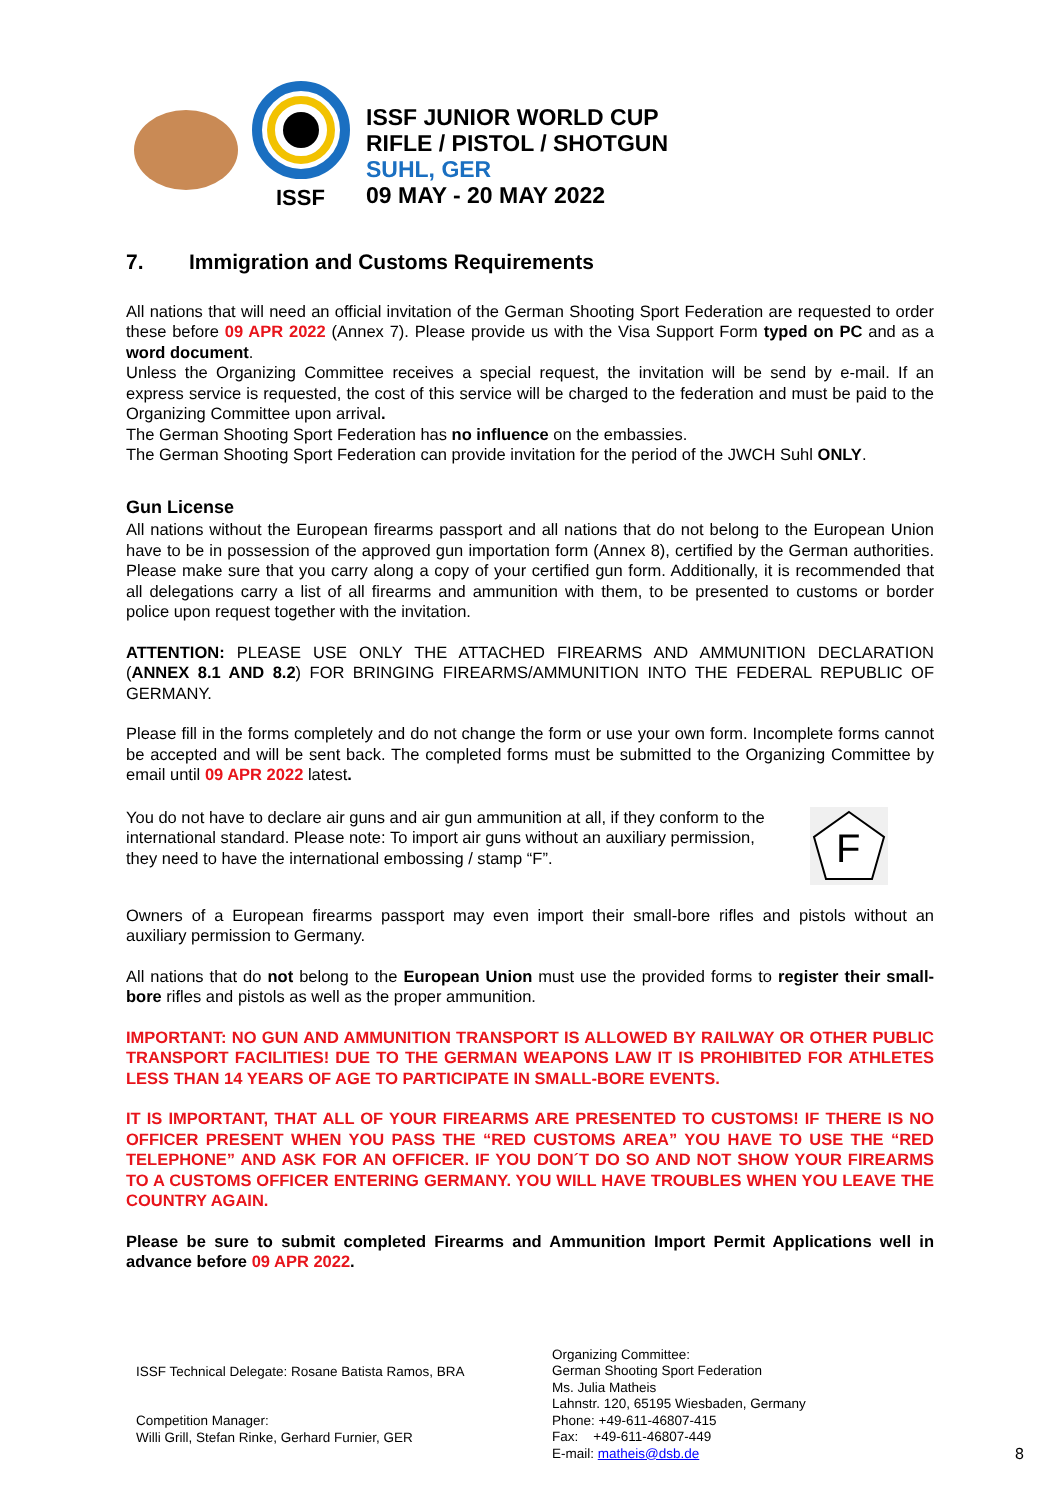ISSF
ISSF JUNIOR WORLD CUP
RIFLE / PISTOL / SHOTGUN
SUHL, GER
09 MAY - 20 MAY 2022
7. Immigration and Customs Requirements
All nations that will need an official invitation of the German Shooting Sport Federation are requested to order these before 09 APR 2022 (Annex 7). Please provide us with the Visa Support Form typed on PC and as a word document.
Unless the Organizing Committee receives a special request, the invitation will be send by e-mail. If an express service is requested, the cost of this service will be charged to the federation and must be paid to the Organizing Committee upon arrival.
The German Shooting Sport Federation has no influence on the embassies.
The German Shooting Sport Federation can provide invitation for the period of the JWCH Suhl ONLY.
Gun License
All nations without the European firearms passport and all nations that do not belong to the European Union have to be in possession of the approved gun importation form (Annex 8), certified by the German authorities. Please make sure that you carry along a copy of your certified gun form. Additionally, it is recommended that all delegations carry a list of all firearms and ammunition with them, to be presented to customs or border police upon request together with the invitation.
ATTENTION: PLEASE USE ONLY THE ATTACHED FIREARMS AND AMMUNITION DECLARATION (ANNEX 8.1 AND 8.2) FOR BRINGING FIREARMS/AMMUNITION INTO THE FEDERAL REPUBLIC OF GERMANY.
Please fill in the forms completely and do not change the form or use your own form. Incomplete forms cannot be accepted and will be sent back. The completed forms must be submitted to the Organizing Committee by email until 09 APR 2022 latest.
You do not have to declare air guns and air gun ammunition at all, if they conform to the international standard. Please note: To import air guns without an auxiliary permission, they need to have the international embossing / stamp “F”.
F
Owners of a European firearms passport may even import their small-bore rifles and pistols without an auxiliary permission to Germany.
All nations that do not belong to the European Union must use the provided forms to register their small-bore rifles and pistols as well as the proper ammunition.
IMPORTANT: NO GUN AND AMMUNITION TRANSPORT IS ALLOWED BY RAILWAY OR OTHER PUBLIC TRANSPORT FACILITIES! DUE TO THE GERMAN WEAPONS LAW IT IS PROHIBITED FOR ATHLETES LESS THAN 14 YEARS OF AGE TO PARTICIPATE IN SMALL-BORE EVENTS.
IT IS IMPORTANT, THAT ALL OF YOUR FIREARMS ARE PRESENTED TO CUSTOMS! IF THERE IS NO OFFICER PRESENT WHEN YOU PASS THE “RED CUSTOMS AREA” YOU HAVE TO USE THE “RED TELEPHONE” AND ASK FOR AN OFFICER. IF YOU DON´T DO SO AND NOT SHOW YOUR FIREARMS TO A CUSTOMS OFFICER ENTERING GERMANY. YOU WILL HAVE TROUBLES WHEN YOU LEAVE THE COUNTRY AGAIN.
Please be sure to submit completed Firearms and Ammunition Import Permit Applications well in advance before 09 APR 2022.
ISSF Technical Delegate: Rosane Batista Ramos, BRA
Competition Manager:
Willi Grill, Stefan Rinke, Gerhard Furnier, GER
Organizing Committee:
German Shooting Sport Federation
Ms. Julia Matheis
Lahnstr. 120, 65195 Wiesbaden, Germany
Phone: +49-611-46807-415
Fax: +49-611-46807-449
E-mail: matheis@dsb.de
8